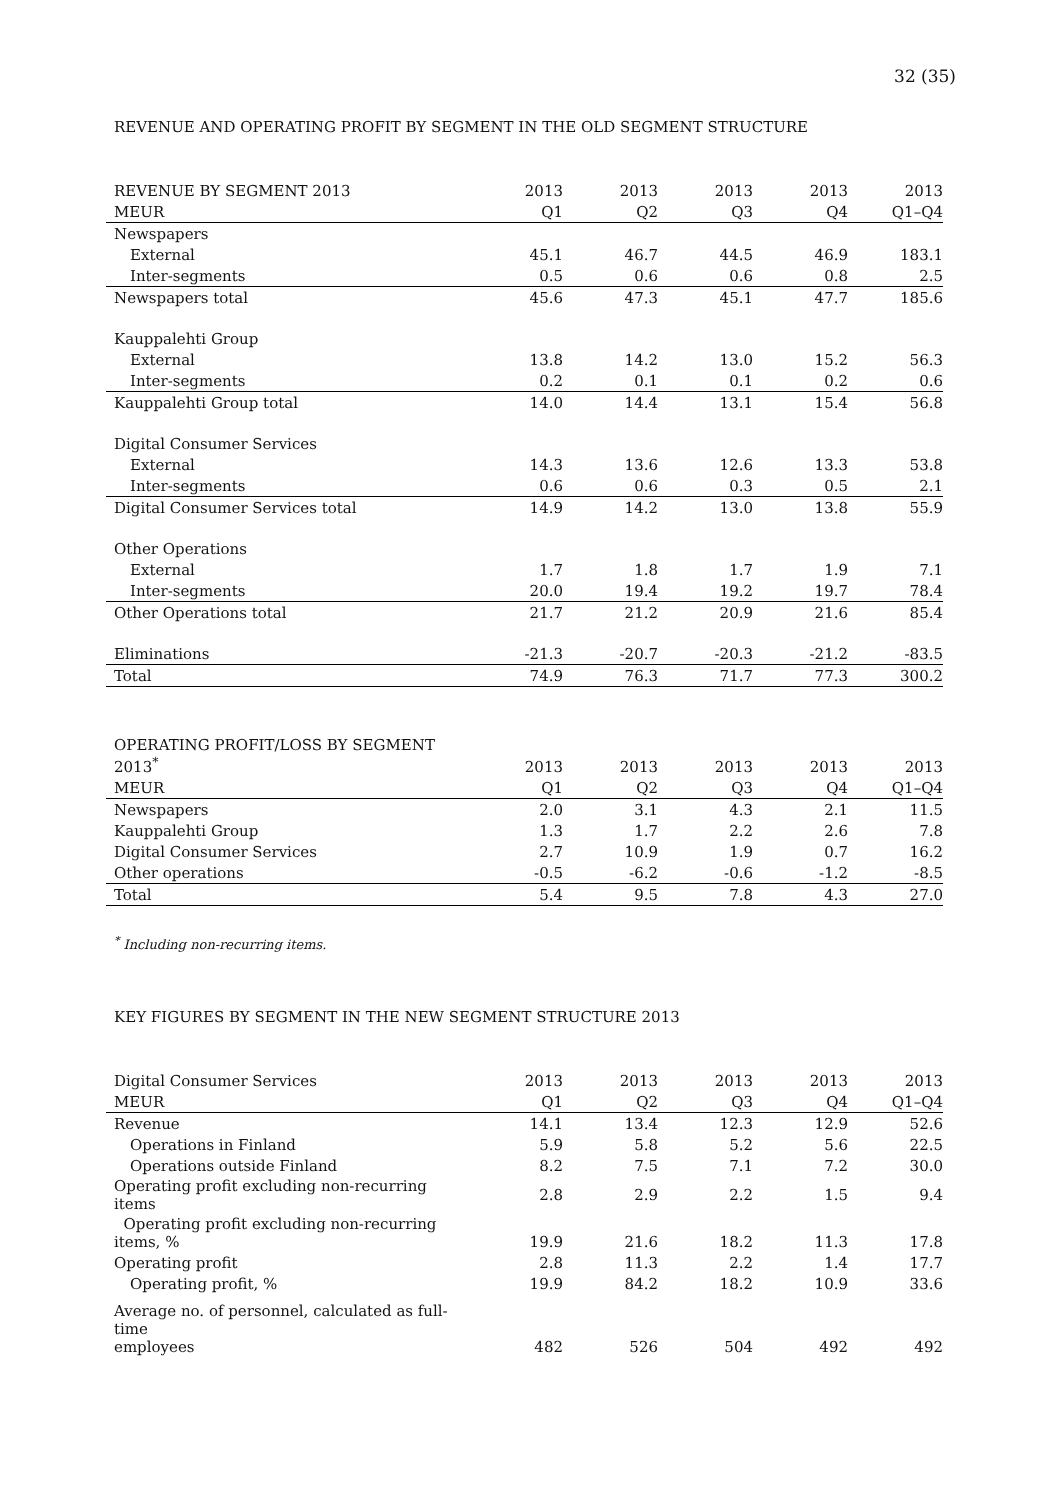32 (35)
REVENUE AND OPERATING PROFIT BY SEGMENT IN THE OLD SEGMENT STRUCTURE
| REVENUE BY SEGMENT 2013 | 2013 | 2013 | 2013 | 2013 | 2013 |
| --- | --- | --- | --- | --- | --- |
| MEUR | Q1 | Q2 | Q3 | Q4 | Q1–Q4 |
| Newspapers | | | | | |
| External | 45.1 | 46.7 | 44.5 | 46.9 | 183.1 |
| Inter-segments | 0.5 | 0.6 | 0.6 | 0.8 | 2.5 |
| Newspapers total | 45.6 | 47.3 | 45.1 | 47.7 | 185.6 |
| Kauppalehti Group | | | | | |
| External | 13.8 | 14.2 | 13.0 | 15.2 | 56.3 |
| Inter-segments | 0.2 | 0.1 | 0.1 | 0.2 | 0.6 |
| Kauppalehti Group total | 14.0 | 14.4 | 13.1 | 15.4 | 56.8 |
| Digital Consumer Services | | | | | |
| External | 14.3 | 13.6 | 12.6 | 13.3 | 53.8 |
| Inter-segments | 0.6 | 0.6 | 0.3 | 0.5 | 2.1 |
| Digital Consumer Services total | 14.9 | 14.2 | 13.0 | 13.8 | 55.9 |
| Other Operations | | | | | |
| External | 1.7 | 1.8 | 1.7 | 1.9 | 7.1 |
| Inter-segments | 20.0 | 19.4 | 19.2 | 19.7 | 78.4 |
| Other Operations total | 21.7 | 21.2 | 20.9 | 21.6 | 85.4 |
| Eliminations | -21.3 | -20.7 | -20.3 | -21.2 | -83.5 |
| Total | 74.9 | 76.3 | 71.7 | 77.3 | 300.2 |
| OPERATING PROFIT/LOSS BY SEGMENT 2013<sup>*</sup> | 2013 | 2013 | 2013 | 2013 | 2013 |
| --- | --- | --- | --- | --- | --- |
| MEUR | Q1 | Q2 | Q3 | Q4 | Q1–Q4 |
| Newspapers | 2.0 | 3.1 | 4.3 | 2.1 | 11.5 |
| Kauppalehti Group | 1.3 | 1.7 | 2.2 | 2.6 | 7.8 |
| Digital Consumer Services | 2.7 | 10.9 | 1.9 | 0.7 | 16.2 |
| Other operations | -0.5 | -6.2 | -0.6 | -1.2 | -8.5 |
| Total | 5.4 | 9.5 | 7.8 | 4.3 | 27.0 |
<sup>*</sup> Including non-recurring items.
KEY FIGURES BY SEGMENT IN THE NEW SEGMENT STRUCTURE 2013
| Digital Consumer Services | 2013 | 2013 | 2013 | 2013 | 2013 |
| --- | --- | --- | --- | --- | --- |
| MEUR | Q1 | Q2 | Q3 | Q4 | Q1–Q4 |
| Revenue | 14.1 | 13.4 | 12.3 | 12.9 | 52.6 |
| Operations in Finland | 5.9 | 5.8 | 5.2 | 5.6 | 22.5 |
| Operations outside Finland | 8.2 | 7.5 | 7.1 | 7.2 | 30.0 |
| Operating profit excluding non-recurring items | 2.8 | 2.9 | 2.2 | 1.5 | 9.4 |
| Operating profit excluding non-recurring items, % | 19.9 | 21.6 | 18.2 | 11.3 | 17.8 |
| Operating profit | 2.8 | 11.3 | 2.2 | 1.4 | 17.7 |
| Operating profit, % | 19.9 | 84.2 | 18.2 | 10.9 | 33.6 |
| Average no. of personnel, calculated as full-time employees | 482 | 526 | 504 | 492 | 492 |